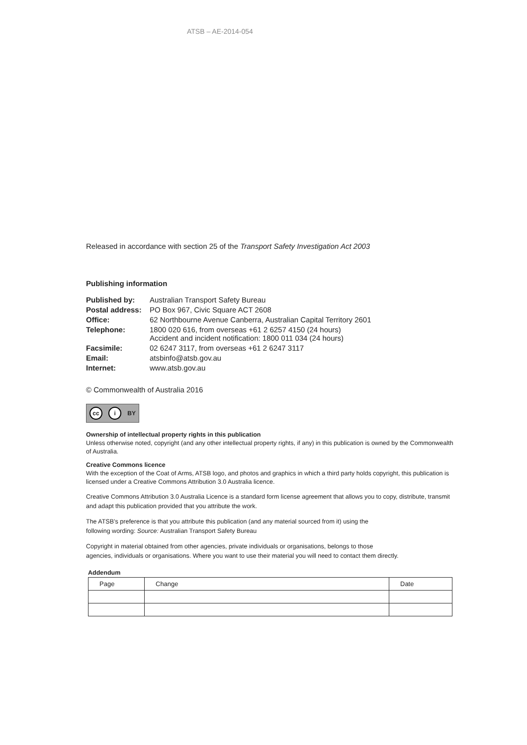ATSB – AE-2014-054
Released in accordance with section 25 of the Transport Safety Investigation Act 2003
Publishing information
| Published by: | Australian Transport Safety Bureau |
| Postal address: | PO Box 967, Civic Square ACT 2608 |
| Office: | 62 Northbourne Avenue Canberra, Australian Capital Territory 2601 |
| Telephone: | 1800 020 616, from overseas +61 2 6257 4150 (24 hours) Accident and incident notification: 1800 011 034 (24 hours) |
| Facsimile: | 02 6247 3117, from overseas +61 2 6247 3117 |
| Email: | atsbinfo@atsb.gov.au |
| Internet: | www.atsb.gov.au |
© Commonwealth of Australia 2016
cc i BY
Ownership of intellectual property rights in this publication
Unless otherwise noted, copyright (and any other intellectual property rights, if any) in this publication is owned by the Commonwealth of Australia.
Creative Commons licence
With the exception of the Coat of Arms, ATSB logo, and photos and graphics in which a third party holds copyright, this publication is licensed under a Creative Commons Attribution 3.0 Australia licence.
Creative Commons Attribution 3.0 Australia Licence is a standard form license agreement that allows you to copy, distribute, transmit and adapt this publication provided that you attribute the work.
The ATSB’s preference is that you attribute this publication (and any material sourced from it) using the
following wording: Source: Australian Transport Safety Bureau
Copyright in material obtained from other agencies, private individuals or organisations, belongs to those
agencies, individuals or organisations. Where you want to use their material you will need to contact them directly.
Addendum
| Page | Change | Date |